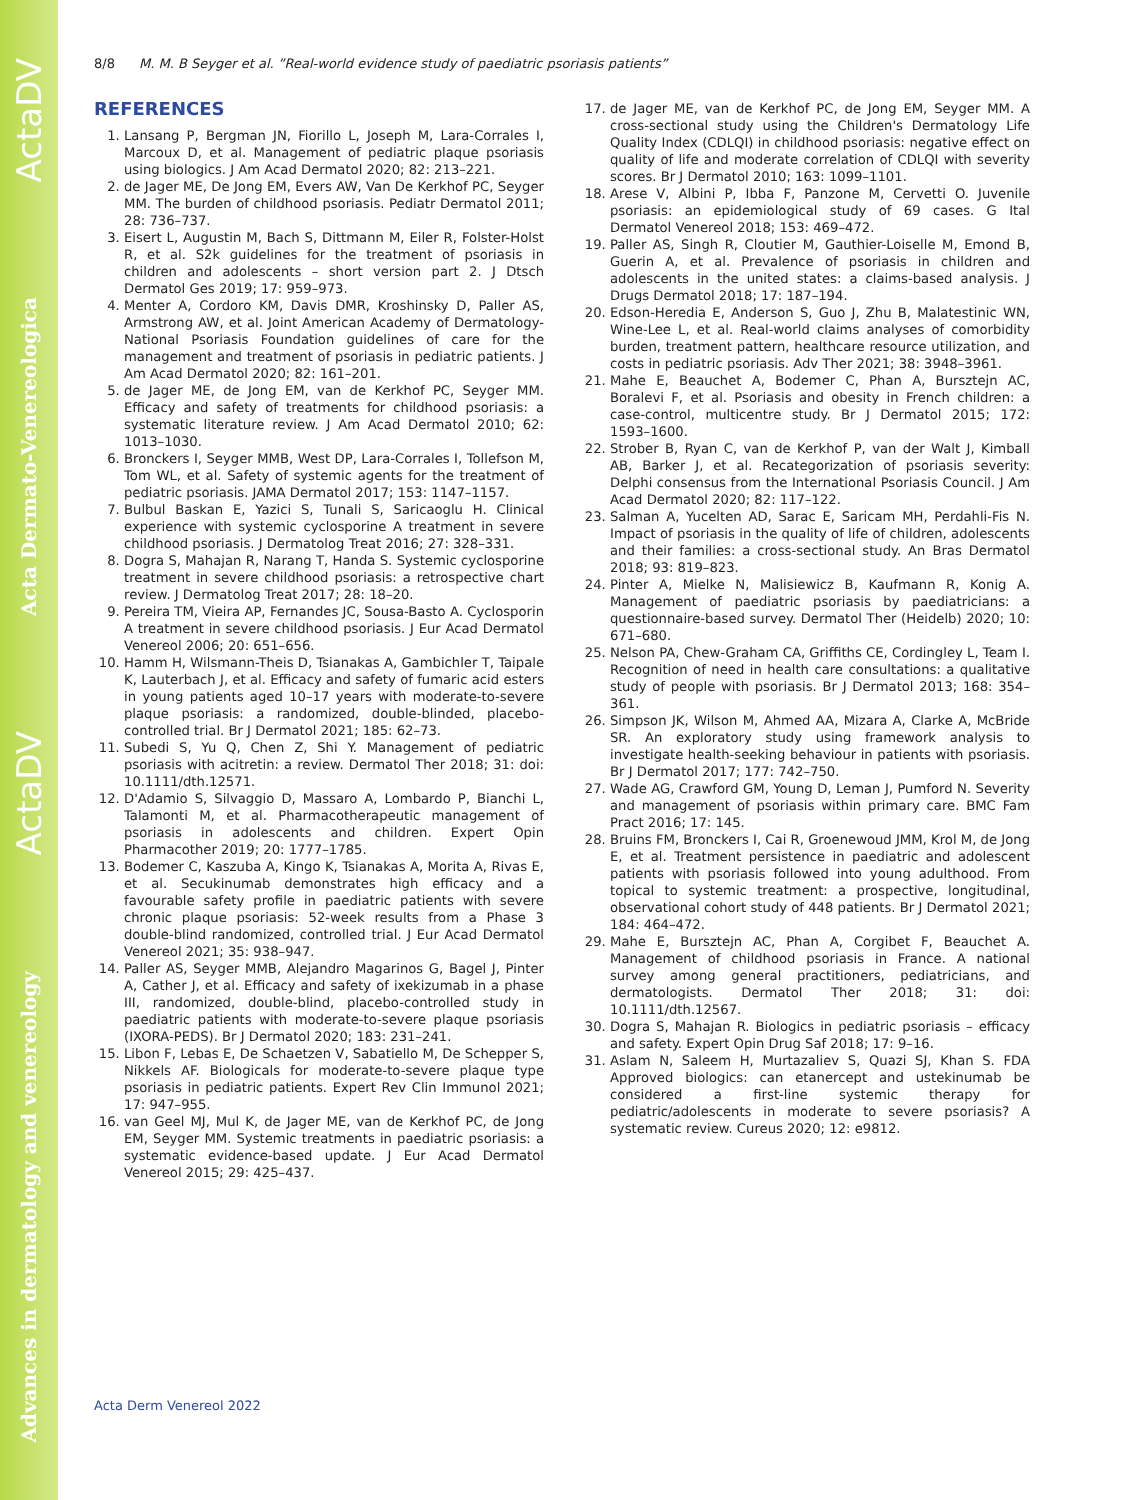ActaDV
Acta Dermato-Venereologica
ActaDV
Advances in dermatology and venereology
8/8 M. M. B Seyger et al. ”Real-world evidence study of paediatric psoriasis patients”
REFERENCES
1. Lansang P, Bergman JN, Fiorillo L, Joseph M, Lara-Corrales I, Marcoux D, et al. Management of pediatric plaque psoriasis using biologics. J Am Acad Dermatol 2020; 82: 213–221.
2. de Jager ME, De Jong EM, Evers AW, Van De Kerkhof PC, Seyger MM. The burden of childhood psoriasis. Pediatr Dermatol 2011; 28: 736–737.
3. Eisert L, Augustin M, Bach S, Dittmann M, Eiler R, Folster-Holst R, et al. S2k guidelines for the treatment of psoriasis in children and adolescents – short version part 2. J Dtsch Dermatol Ges 2019; 17: 959–973.
4. Menter A, Cordoro KM, Davis DMR, Kroshinsky D, Paller AS, Armstrong AW, et al. Joint American Academy of Dermatology-National Psoriasis Foundation guidelines of care for the management and treatment of psoriasis in pediatric patients. J Am Acad Dermatol 2020; 82: 161–201.
5. de Jager ME, de Jong EM, van de Kerkhof PC, Seyger MM. Efficacy and safety of treatments for childhood psoriasis: a systematic literature review. J Am Acad Dermatol 2010; 62: 1013–1030.
6. Bronckers I, Seyger MMB, West DP, Lara-Corrales I, Tollefson M, Tom WL, et al. Safety of systemic agents for the treatment of pediatric psoriasis. JAMA Dermatol 2017; 153: 1147–1157.
7. Bulbul Baskan E, Yazici S, Tunali S, Saricaoglu H. Clinical experience with systemic cyclosporine A treatment in severe childhood psoriasis. J Dermatolog Treat 2016; 27: 328–331.
8. Dogra S, Mahajan R, Narang T, Handa S. Systemic cyclosporine treatment in severe childhood psoriasis: a retrospective chart review. J Dermatolog Treat 2017; 28: 18–20.
9. Pereira TM, Vieira AP, Fernandes JC, Sousa-Basto A. Cyclosporin A treatment in severe childhood psoriasis. J Eur Acad Dermatol Venereol 2006; 20: 651–656.
10. Hamm H, Wilsmann-Theis D, Tsianakas A, Gambichler T, Taipale K, Lauterbach J, et al. Efficacy and safety of fumaric acid esters in young patients aged 10–17 years with moderate-to-severe plaque psoriasis: a randomized, double-blinded, placebo-controlled trial. Br J Dermatol 2021; 185: 62–73.
11. Subedi S, Yu Q, Chen Z, Shi Y. Management of pediatric psoriasis with acitretin: a review. Dermatol Ther 2018; 31: doi: 10.1111/dth.12571.
12. D'Adamio S, Silvaggio D, Massaro A, Lombardo P, Bianchi L, Talamonti M, et al. Pharmacotherapeutic management of psoriasis in adolescents and children. Expert Opin Pharmacother 2019; 20: 1777–1785.
13. Bodemer C, Kaszuba A, Kingo K, Tsianakas A, Morita A, Rivas E, et al. Secukinumab demonstrates high efficacy and a favourable safety profile in paediatric patients with severe chronic plaque psoriasis: 52-week results from a Phase 3 double-blind randomized, controlled trial. J Eur Acad Dermatol Venereol 2021; 35: 938–947.
14. Paller AS, Seyger MMB, Alejandro Magarinos G, Bagel J, Pinter A, Cather J, et al. Efficacy and safety of ixekizumab in a phase III, randomized, double-blind, placebo-controlled study in paediatric patients with moderate-to-severe plaque psoriasis (IXORA-PEDS). Br J Dermatol 2020; 183: 231–241.
15. Libon F, Lebas E, De Schaetzen V, Sabatiello M, De Schepper S, Nikkels AF. Biologicals for moderate-to-severe plaque type psoriasis in pediatric patients. Expert Rev Clin Immunol 2021; 17: 947–955.
16. van Geel MJ, Mul K, de Jager ME, van de Kerkhof PC, de Jong EM, Seyger MM. Systemic treatments in paediatric psoriasis: a systematic evidence-based update. J Eur Acad Dermatol Venereol 2015; 29: 425–437.
17. de Jager ME, van de Kerkhof PC, de Jong EM, Seyger MM. A cross-sectional study using the Children's Dermatology Life Quality Index (CDLQI) in childhood psoriasis: negative effect on quality of life and moderate correlation of CDLQI with severity scores. Br J Dermatol 2010; 163: 1099–1101.
18. Arese V, Albini P, Ibba F, Panzone M, Cervetti O. Juvenile psoriasis: an epidemiological study of 69 cases. G Ital Dermatol Venereol 2018; 153: 469–472.
19. Paller AS, Singh R, Cloutier M, Gauthier-Loiselle M, Emond B, Guerin A, et al. Prevalence of psoriasis in children and adolescents in the united states: a claims-based analysis. J Drugs Dermatol 2018; 17: 187–194.
20. Edson-Heredia E, Anderson S, Guo J, Zhu B, Malatestinic WN, Wine-Lee L, et al. Real-world claims analyses of comorbidity burden, treatment pattern, healthcare resource utilization, and costs in pediatric psoriasis. Adv Ther 2021; 38: 3948–3961.
21. Mahe E, Beauchet A, Bodemer C, Phan A, Bursztejn AC, Boralevi F, et al. Psoriasis and obesity in French children: a case-control, multicentre study. Br J Dermatol 2015; 172: 1593–1600.
22. Strober B, Ryan C, van de Kerkhof P, van der Walt J, Kimball AB, Barker J, et al. Recategorization of psoriasis severity: Delphi consensus from the International Psoriasis Council. J Am Acad Dermatol 2020; 82: 117–122.
23. Salman A, Yucelten AD, Sarac E, Saricam MH, Perdahli-Fis N. Impact of psoriasis in the quality of life of children, adolescents and their families: a cross-sectional study. An Bras Dermatol 2018; 93: 819–823.
24. Pinter A, Mielke N, Malisiewicz B, Kaufmann R, Konig A. Management of paediatric psoriasis by paediatricians: a questionnaire-based survey. Dermatol Ther (Heidelb) 2020; 10: 671–680.
25. Nelson PA, Chew-Graham CA, Griffiths CE, Cordingley L, Team I. Recognition of need in health care consultations: a qualitative study of people with psoriasis. Br J Dermatol 2013; 168: 354–361.
26. Simpson JK, Wilson M, Ahmed AA, Mizara A, Clarke A, McBride SR. An exploratory study using framework analysis to investigate health-seeking behaviour in patients with psoriasis. Br J Dermatol 2017; 177: 742–750.
27. Wade AG, Crawford GM, Young D, Leman J, Pumford N. Severity and management of psoriasis within primary care. BMC Fam Pract 2016; 17: 145.
28. Bruins FM, Bronckers I, Cai R, Groenewoud JMM, Krol M, de Jong E, et al. Treatment persistence in paediatric and adolescent patients with psoriasis followed into young adulthood. From topical to systemic treatment: a prospective, longitudinal, observational cohort study of 448 patients. Br J Dermatol 2021; 184: 464–472.
29. Mahe E, Bursztejn AC, Phan A, Corgibet F, Beauchet A. Management of childhood psoriasis in France. A national survey among general practitioners, pediatricians, and dermatologists. Dermatol Ther 2018; 31: doi: 10.1111/dth.12567.
30. Dogra S, Mahajan R. Biologics in pediatric psoriasis – efficacy and safety. Expert Opin Drug Saf 2018; 17: 9–16.
31. Aslam N, Saleem H, Murtazaliev S, Quazi SJ, Khan S. FDA Approved biologics: can etanercept and ustekinumab be considered a first-line systemic therapy for pediatric/adolescents in moderate to severe psoriasis? A systematic review. Cureus 2020; 12: e9812.
Acta Derm Venereol 2022